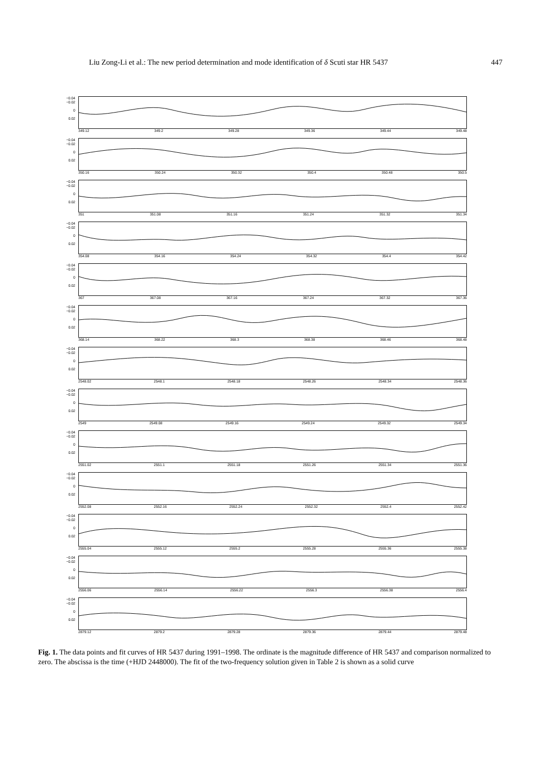Liu Zong-Li et al.: The new period determination and mode identification of δ Scuti star HR 5437 447
−0.04
−0.02
0
0.02
349.12 349.2 349.28 349.36 349.44 349.48
−0.04
−0.02
0
0.02
350.16 350.24 350.32 350.4 350.48 350.5
−0.04
−0.02
0
0.02
351 351.08 351.16 351.24 351.32 351.34
−0.04
−0.02
0
0.02
354.08 354.16 354.24 354.32 354.4 354.42
−0.04
−0.02
0
0.02
367 367.08 367.16 367.24 367.32 367.36
−0.04
−0.02
0
0.02
368.14 368.22 368.3 368.38 368.46 368.48
−0.04
−0.02
0
0.02
2548.02 2548.1 2548.18 2548.26 2548.34 2548.36
−0.04
−0.02
0
0.02
2549 2549.08 2549.16 2549.24 2549.32 2549.34
−0.04
−0.02
0
0.02
2551.02 2551.1 2551.18 2551.26 2551.34 2551.36
−0.04
−0.02
0
0.02
2552.08 2552.16 2552.24 2552.32 2552.4 2552.42
−0.04
−0.02
0
0.02
2555.04 2555.12 2555.2 2555.28 2555.36 2555.38
−0.04
−0.02
0
0.02
2556.06 2556.14 2556.22 2556.3 2556.38 2556.4
−0.04
−0.02
0
0.02
2879.12 2879.2 2879.28 2879.36 2879.44 2879.48
Fig. 1. The data points and fit curves of HR 5437 during 1991–1998. The ordinate is the magnitude difference of HR 5437 and comparison normalized to zero. The abscissa is the time (+HJD 2448000). The fit of the two-frequency solution given in Table 2 is shown as a solid curve